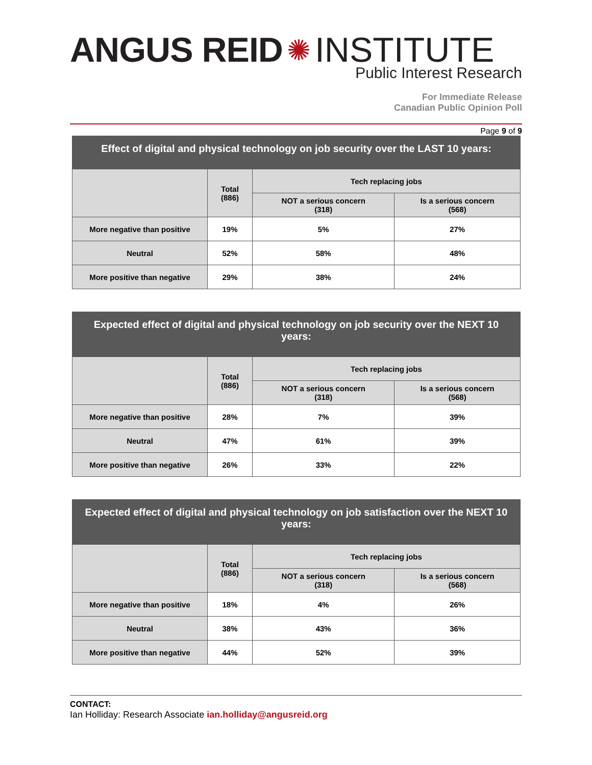ANGUS REID ✺ INSTITUTE
Public Interest Research
For Immediate Release
Canadian Public Opinion Poll
Page 9 of 9
Effect of digital and physical technology on job security over the LAST 10 years:
| | Total (886) | Tech replacing jobs | |
| --- | --- | --- | --- |
| | | NOT a serious concern (318) | Is a serious concern (568) |
| More negative than positive | 19% | 5% | 27% |
| Neutral | 52% | 58% | 48% |
| More positive than negative | 29% | 38% | 24% |
Expected effect of digital and physical technology on job security over the NEXT 10 years:
| | Total (886) | Tech replacing jobs | |
| --- | --- | --- | --- |
| | | NOT a serious concern (318) | Is a serious concern (568) |
| More negative than positive | 28% | 7% | 39% |
| Neutral | 47% | 61% | 39% |
| More positive than negative | 26% | 33% | 22% |
Expected effect of digital and physical technology on job satisfaction over the NEXT 10 years:
| | Total (886) | Tech replacing jobs | |
| --- | --- | --- | --- |
| | | NOT a serious concern (318) | Is a serious concern (568) |
| More negative than positive | 18% | 4% | 26% |
| Neutral | 38% | 43% | 36% |
| More positive than negative | 44% | 52% | 39% |
CONTACT:
Ian Holliday: Research Associate ian.holliday@angusreid.org